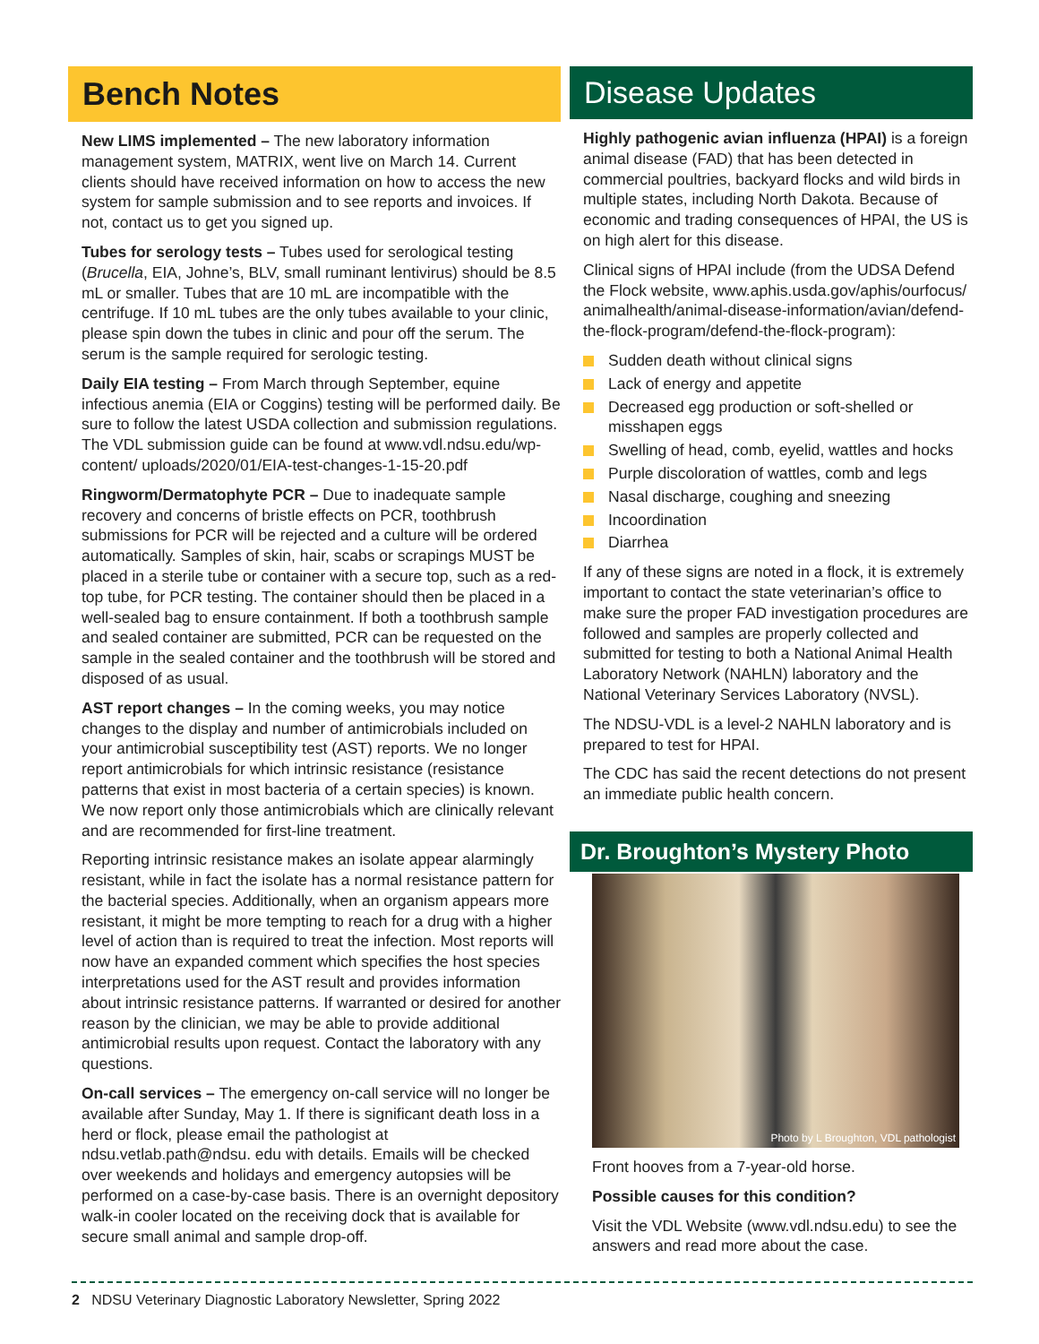Bench Notes
New LIMS implemented – The new laboratory information management system, MATRIX, went live on March 14. Current clients should have received information on how to access the new system for sample submission and to see reports and invoices. If not, contact us to get you signed up.
Tubes for serology tests – Tubes used for serological testing (Brucella, EIA, Johne’s, BLV, small ruminant lentivirus) should be 8.5 mL or smaller. Tubes that are 10 mL are incompatible with the centrifuge. If 10 mL tubes are the only tubes available to your clinic, please spin down the tubes in clinic and pour off the serum. The serum is the sample required for serologic testing.
Daily EIA testing – From March through September, equine infectious anemia (EIA or Coggins) testing will be performed daily. Be sure to follow the latest USDA collection and submission regulations. The VDL submission guide can be found at www.vdl.ndsu.edu/wp-content/ uploads/2020/01/EIA-test-changes-1-15-20.pdf
Ringworm/Dermatophyte PCR – Due to inadequate sample recovery and concerns of bristle effects on PCR, toothbrush submissions for PCR will be rejected and a culture will be ordered automatically. Samples of skin, hair, scabs or scrapings MUST be placed in a sterile tube or container with a secure top, such as a red-top tube, for PCR testing. The container should then be placed in a well-sealed bag to ensure containment. If both a toothbrush sample and sealed container are submitted, PCR can be requested on the sample in the sealed container and the toothbrush will be stored and disposed of as usual.
AST report changes – In the coming weeks, you may notice changes to the display and number of antimicrobials included on your antimicrobial susceptibility test (AST) reports. We no longer report antimicrobials for which intrinsic resistance (resistance patterns that exist in most bacteria of a certain species) is known. We now report only those antimicrobials which are clinically relevant and are recommended for first-line treatment.
Reporting intrinsic resistance makes an isolate appear alarmingly resistant, while in fact the isolate has a normal resistance pattern for the bacterial species. Additionally, when an organism appears more resistant, it might be more tempting to reach for a drug with a higher level of action than is required to treat the infection. Most reports will now have an expanded comment which specifies the host species interpretations used for the AST result and provides information about intrinsic resistance patterns. If warranted or desired for another reason by the clinician, we may be able to provide additional antimicrobial results upon request. Contact the laboratory with any questions.
On-call services – The emergency on-call service will no longer be available after Sunday, May 1. If there is significant death loss in a herd or flock, please email the pathologist at ndsu.vetlab.path@ndsu. edu with details. Emails will be checked over weekends and holidays and emergency autopsies will be performed on a case-by-case basis. There is an overnight depository walk-in cooler located on the receiving dock that is available for secure small animal and sample drop-off.
Disease Updates
Highly pathogenic avian influenza (HPAI) is a foreign animal disease (FAD) that has been detected in commercial poultries, backyard flocks and wild birds in multiple states, including North Dakota. Because of economic and trading consequences of HPAI, the US is on high alert for this disease.
Clinical signs of HPAI include (from the UDSA Defend the Flock website, www.aphis.usda.gov/aphis/ourfocus/ animalhealth/animal-disease-information/avian/defend-the-flock-program/defend-the-flock-program):
Sudden death without clinical signs
Lack of energy and appetite
Decreased egg production or soft-shelled or misshapen eggs
Swelling of head, comb, eyelid, wattles and hocks
Purple discoloration of wattles, comb and legs
Nasal discharge, coughing and sneezing
Incoordination
Diarrhea
If any of these signs are noted in a flock, it is extremely important to contact the state veterinarian’s office to make sure the proper FAD investigation procedures are followed and samples are properly collected and submitted for testing to both a National Animal Health Laboratory Network (NAHLN) laboratory and the National Veterinary Services Laboratory (NVSL).
The NDSU-VDL is a level-2 NAHLN laboratory and is prepared to test for HPAI.
The CDC has said the recent detections do not present an immediate public health concern.
Dr. Broughton’s Mystery Photo
Photo by L Broughton, VDL pathologist
Front hooves from a 7-year-old horse.
Possible causes for this condition?
Visit the VDL Website (www.vdl.ndsu.edu) to see the answers and read more about the case.
2 NDSU Veterinary Diagnostic Laboratory Newsletter, Spring 2022